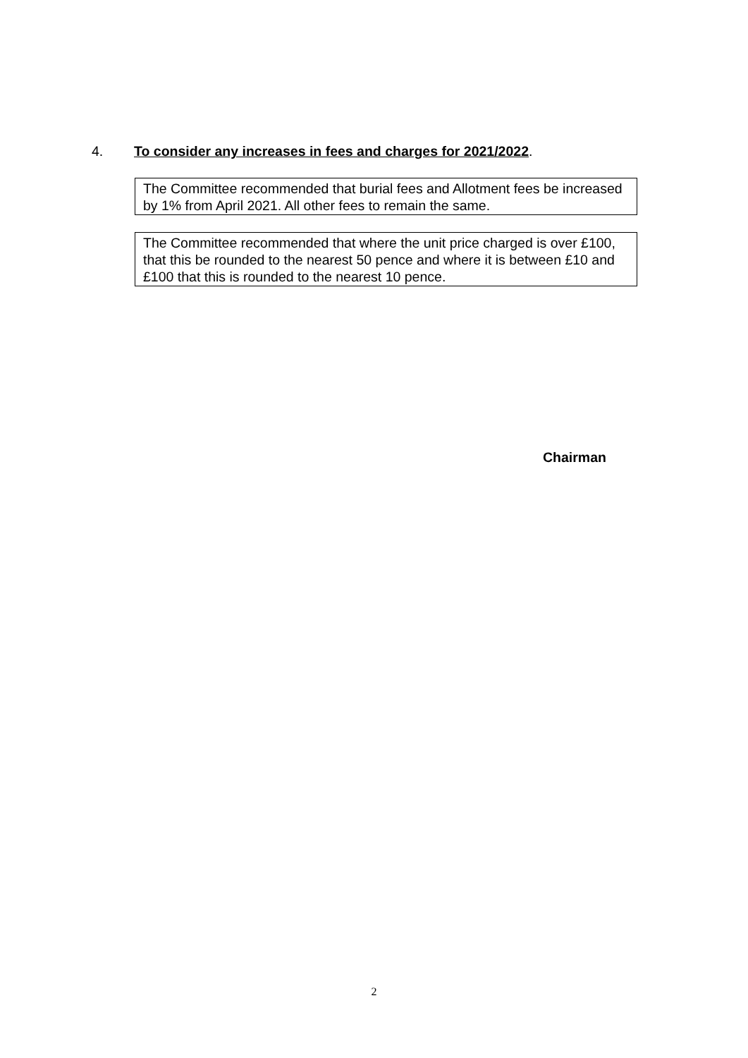4. To consider any increases in fees and charges for 2021/2022.
The Committee recommended that burial fees and Allotment fees be increased by 1% from April 2021. All other fees to remain the same.
The Committee recommended that where the unit price charged is over £100, that this be rounded to the nearest 50 pence and where it is between £10 and £100 that this is rounded to the nearest 10 pence.
Chairman
2